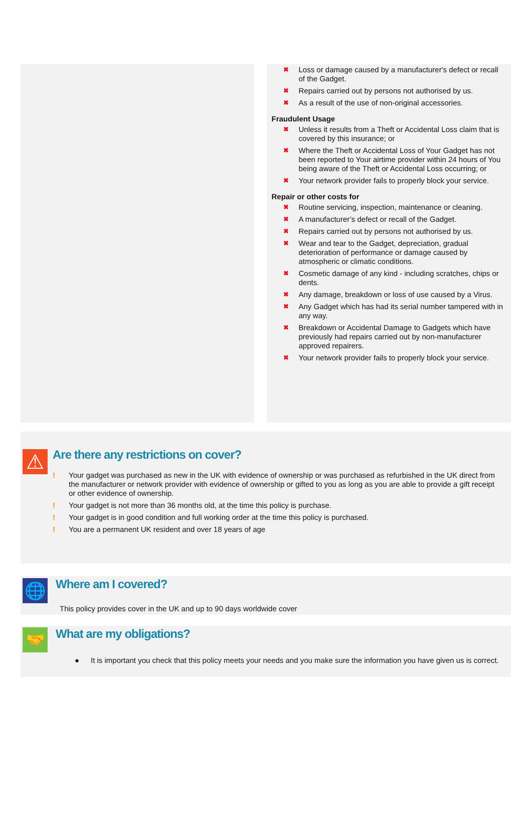✖ Loss or damage caused by a manufacturer's defect or recall of the Gadget.
✖ Repairs carried out by persons not authorised by us.
✖ As a result of the use of non-original accessories.
Fraudulent Usage
✖ Unless it results from a Theft or Accidental Loss claim that is covered by this insurance; or
✖ Where the Theft or Accidental Loss of Your Gadget has not been reported to Your airtime provider within 24 hours of You being aware of the Theft or Accidental Loss occurring; or
✖ Your network provider fails to properly block your service.
Repair or other costs for
✖ Routine servicing, inspection, maintenance or cleaning.
✖ A manufacturer’s defect or recall of the Gadget.
✖ Repairs carried out by persons not authorised by us.
✖ Wear and tear to the Gadget, depreciation, gradual deterioration of performance or damage caused by atmospheric or climatic conditions.
✖ Cosmetic damage of any kind - including scratches, chips or dents.
✖ Any damage, breakdown or loss of use caused by a Virus.
✖ Any Gadget which has had its serial number tampered with in any way.
✖ Breakdown or Accidental Damage to Gadgets which have previously had repairs carried out by non-manufacturer approved repairers.
✖ Your network provider fails to properly block your service.
⚠
Are there any restrictions on cover?
! Your gadget was purchased as new in the UK with evidence of ownership or was purchased as refurbished in the UK direct from the manufacturer or network provider with evidence of ownership or gifted to you as long as you are able to provide a gift receipt or other evidence of ownership.
! Your gadget is not more than 36 months old, at the time this policy is purchase.
! Your gadget is in good condition and full working order at the time this policy is purchased.
! You are a permanent UK resident and over 18 years of age
🌐
Where am I covered?
This policy provides cover in the UK and up to 90 days worldwide cover
🤝
What are my obligations?
● It is important you check that this policy meets your needs and you make sure the information you have given us is correct.